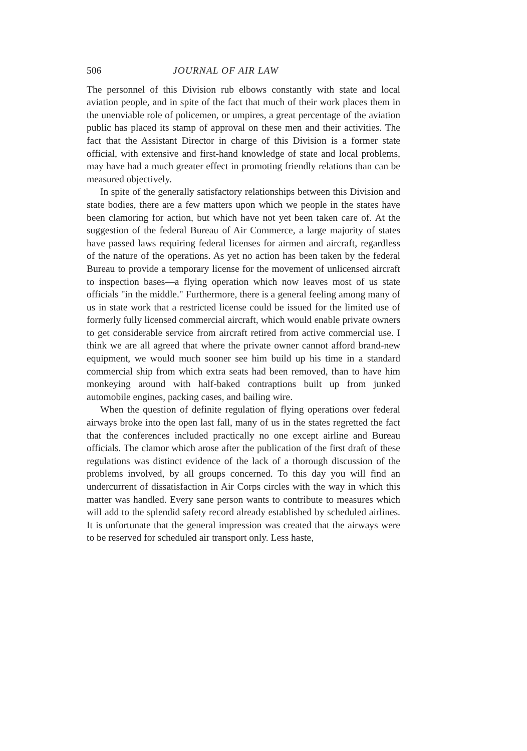506 JOURNAL OF AIR LAW
The personnel of this Division rub elbows constantly with state and local aviation people, and in spite of the fact that much of their work places them in the unenviable role of policemen, or umpires, a great percentage of the aviation public has placed its stamp of approval on these men and their activities. The fact that the Assistant Director in charge of this Division is a former state official, with extensive and first-hand knowledge of state and local problems, may have had a much greater effect in promoting friendly relations than can be measured objectively.
In spite of the generally satisfactory relationships between this Division and state bodies, there are a few matters upon which we people in the states have been clamoring for action, but which have not yet been taken care of. At the suggestion of the federal Bureau of Air Commerce, a large majority of states have passed laws requiring federal licenses for airmen and aircraft, regardless of the nature of the operations. As yet no action has been taken by the federal Bureau to provide a temporary license for the movement of unlicensed aircraft to inspection bases—a flying operation which now leaves most of us state officials "in the middle." Furthermore, there is a general feeling among many of us in state work that a restricted license could be issued for the limited use of formerly fully licensed commercial aircraft, which would enable private owners to get considerable service from aircraft retired from active commercial use. I think we are all agreed that where the private owner cannot afford brand-new equipment, we would much sooner see him build up his time in a standard commercial ship from which extra seats had been removed, than to have him monkeying around with half-baked contraptions built up from junked automobile engines, packing cases, and bailing wire.
When the question of definite regulation of flying operations over federal airways broke into the open last fall, many of us in the states regretted the fact that the conferences included practically no one except airline and Bureau officials. The clamor which arose after the publication of the first draft of these regulations was distinct evidence of the lack of a thorough discussion of the problems involved, by all groups concerned. To this day you will find an undercurrent of dissatisfaction in Air Corps circles with the way in which this matter was handled. Every sane person wants to contribute to measures which will add to the splendid safety record already established by scheduled airlines. It is unfortunate that the general impression was created that the airways were to be reserved for scheduled air transport only. Less haste,